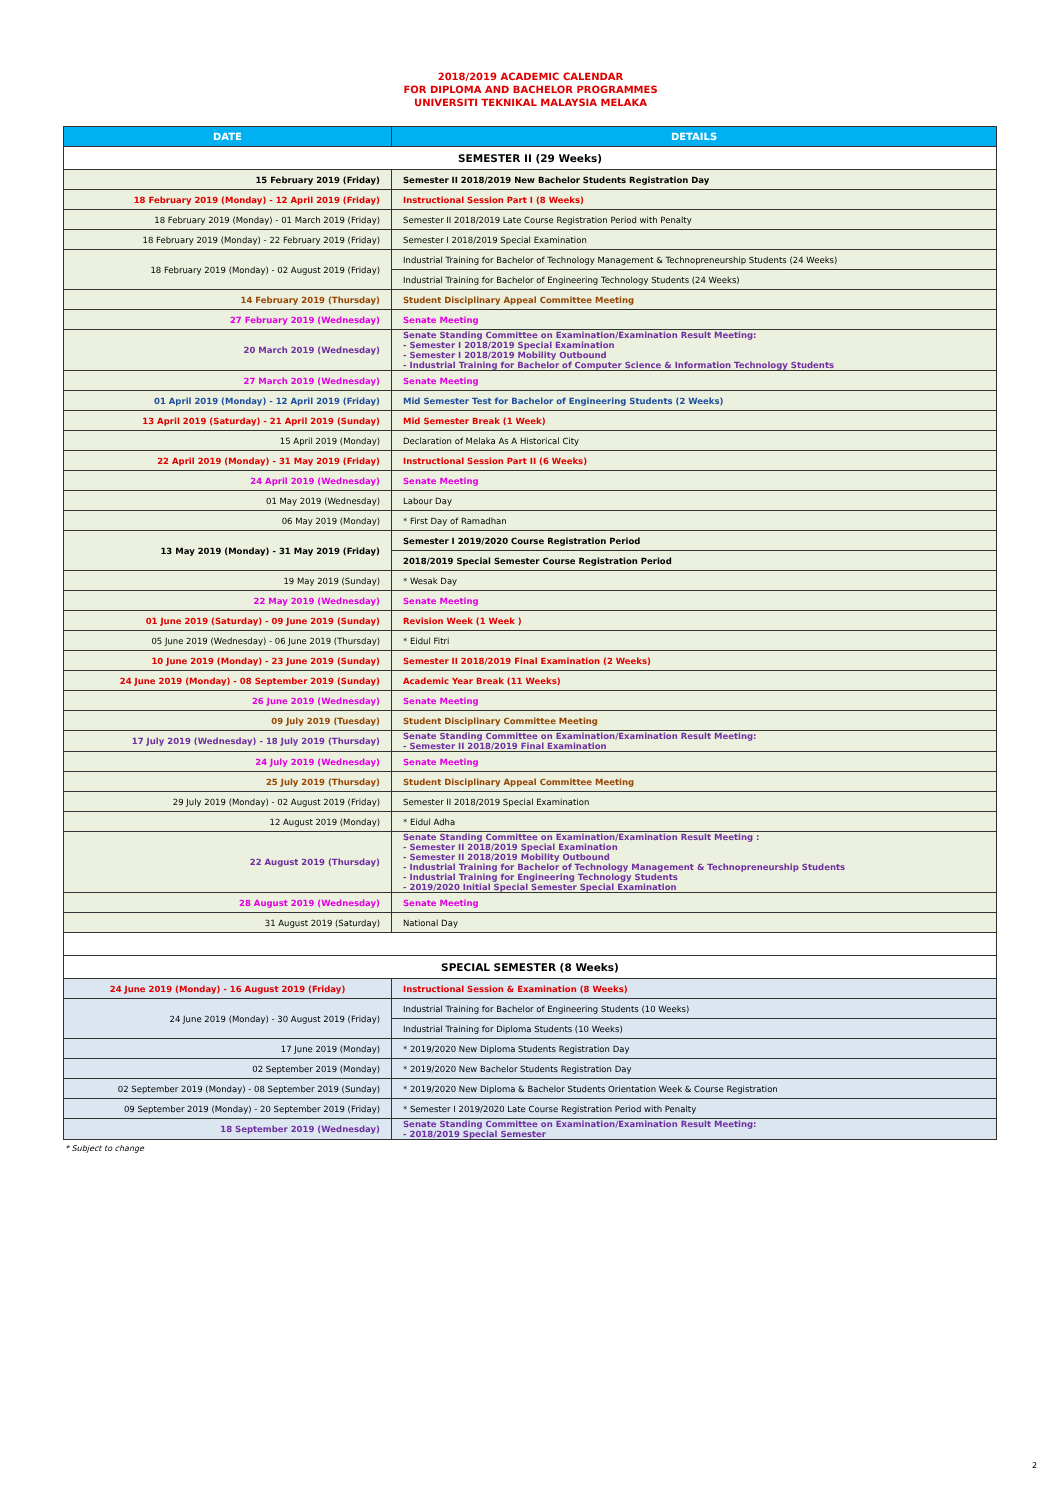2018/2019 ACADEMIC CALENDAR
FOR DIPLOMA AND BACHELOR PROGRAMMES
UNIVERSITI TEKNIKAL MALAYSIA MELAKA
| DATE | DETAILS |
| --- | --- |
| SEMESTER II (29 Weeks) | |
| 15 February 2019 (Friday) | Semester II 2018/2019 New Bachelor Students Registration Day |
| 18 February 2019 (Monday) - 12 April 2019 (Friday) | Instructional Session Part I (8 Weeks) |
| 18 February 2019 (Monday) - 01 March 2019 (Friday) | Semester II 2018/2019 Late Course Registration Period with Penalty |
| 18 February 2019 (Monday) - 22 February 2019 (Friday) | Semester I 2018/2019 Special Examination |
| 18 February 2019 (Monday) - 02 August 2019 (Friday) | Industrial Training for Bachelor of Technology Management & Technopreneurship Students (24 Weeks) |
| | Industrial Training for Bachelor of Engineering Technology Students (24 Weeks) |
| 14 February 2019 (Thursday) | Student Disciplinary Appeal Committee Meeting |
| 27 February 2019 (Wednesday) | Senate Meeting |
| 20 March 2019 (Wednesday) | Senate Standing Committee on Examination/Examination Result Meeting: - Semester I 2018/2019 Special Examination - Semester I 2018/2019 Mobility Outbound - Industrial Training for Bachelor of Computer Science & Information Technology Students |
| 27 March 2019 (Wednesday) | Senate Meeting |
| 01 April 2019 (Monday) - 12 April 2019 (Friday) | Mid Semester Test for Bachelor of Engineering Students (2 Weeks) |
| 13 April 2019 (Saturday) - 21 April 2019 (Sunday) | Mid Semester Break (1 Week) |
| 15 April 2019 (Monday) | Declaration of Melaka As A Historical City |
| 22 April 2019 (Monday) - 31 May 2019 (Friday) | Instructional Session Part II (6 Weeks) |
| 24 April 2019 (Wednesday) | Senate Meeting |
| 01 May 2019 (Wednesday) | Labour Day |
| 06 May 2019 (Monday) | * First Day of Ramadhan |
| 13 May 2019 (Monday) - 31 May 2019 (Friday) | Semester I 2019/2020 Course Registration Period |
| | 2018/2019 Special Semester Course Registration Period |
| 19 May 2019 (Sunday) | * Wesak Day |
| 22 May 2019 (Wednesday) | Senate Meeting |
| 01 June 2019 (Saturday) - 09 June 2019 (Sunday) | Revision Week (1 Week ) |
| 05 June 2019 (Wednesday) - 06 June 2019 (Thursday) | * Eidul Fitri |
| 10 June 2019 (Monday) - 23 June 2019 (Sunday) | Semester II 2018/2019 Final Examination (2 Weeks) |
| 24 June 2019 (Monday) - 08 September 2019 (Sunday) | Academic Year Break (11 Weeks) |
| 26 June 2019 (Wednesday) | Senate Meeting |
| 09 July 2019 (Tuesday) | Student Disciplinary Committee Meeting |
| 17 July 2019 (Wednesday) - 18 July 2019 (Thursday) | Senate Standing Committee on Examination/Examination Result Meeting: - Semester II 2018/2019 Final Examination |
| 24 July 2019 (Wednesday) | Senate Meeting |
| 25 July 2019 (Thursday) | Student Disciplinary Appeal Committee Meeting |
| 29 July 2019 (Monday) - 02 August 2019 (Friday) | Semester II 2018/2019 Special Examination |
| 12 August 2019 (Monday) | * Eidul Adha |
| 22 August 2019 (Thursday) | Senate Standing Committee on Examination/Examination Result Meeting : - Semester II 2018/2019 Special Examination - Semester II 2018/2019 Mobility Outbound - Industrial Training for Bachelor of Technology Management & Technopreneurship Students - Industrial Training for Engineering Technology Students - 2019/2020 Initial Special Semester Special Examination |
| 28 August 2019 (Wednesday) | Senate Meeting |
| 31 August 2019 (Saturday) | National Day |
| SPECIAL SEMESTER (8 Weeks) | |
| 24 June 2019 (Monday) - 16 August 2019 (Friday) | Instructional Session & Examination (8 Weeks) |
| 24 June 2019 (Monday) - 30 August 2019 (Friday) | Industrial Training for Bachelor of Engineering Students (10 Weeks) |
| | Industrial Training for Diploma Students (10 Weeks) |
| 17 June 2019 (Monday) | * 2019/2020 New Diploma Students Registration Day |
| 02 September 2019 (Monday) | * 2019/2020 New Bachelor Students Registration Day |
| 02 September 2019 (Monday) - 08 September 2019 (Sunday) | * 2019/2020 New Diploma & Bachelor Students Orientation Week & Course Registration |
| 09 September 2019 (Monday) - 20 September 2019 (Friday) | * Semester I 2019/2020 Late Course Registration Period with Penalty |
| 18 September 2019 (Wednesday) | Senate Standing Committee on Examination/Examination Result Meeting: - 2018/2019 Special Semester |
* Subject to change
2